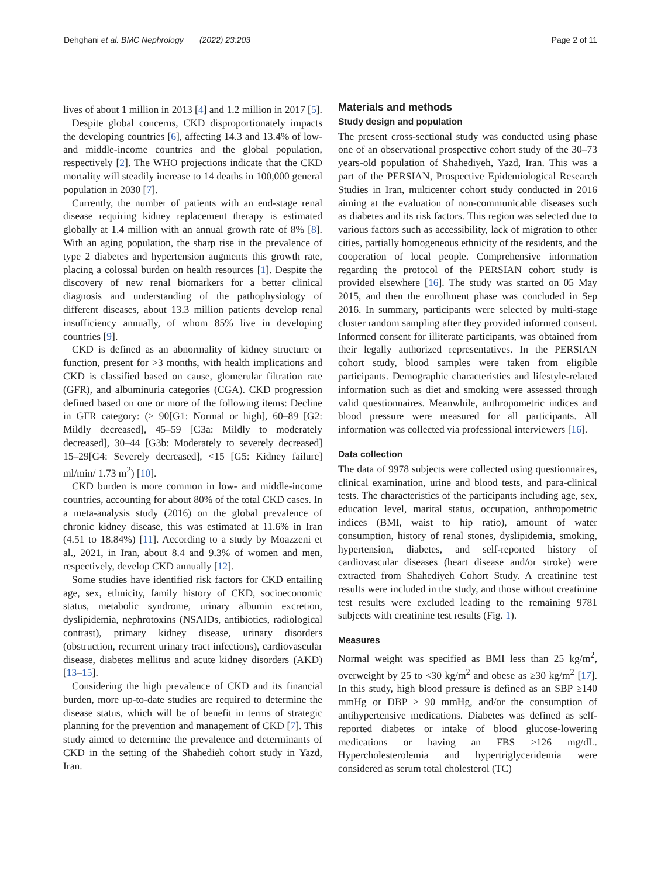Dehghani et al. BMC Nephrology (2022) 23:203 Page 2 of 11
lives of about 1 million in 2013 [4] and 1.2 million in 2017 [5].
Despite global concerns, CKD disproportionately impacts the developing countries [6], affecting 14.3 and 13.4% of low- and middle-income countries and the global population, respectively [2]. The WHO projections indicate that the CKD mortality will steadily increase to 14 deaths in 100,000 general population in 2030 [7].
Currently, the number of patients with an end-stage renal disease requiring kidney replacement therapy is estimated globally at 1.4 million with an annual growth rate of 8% [8]. With an aging population, the sharp rise in the prevalence of type 2 diabetes and hypertension augments this growth rate, placing a colossal burden on health resources [1]. Despite the discovery of new renal biomarkers for a better clinical diagnosis and understanding of the pathophysiology of different diseases, about 13.3 million patients develop renal insufficiency annually, of whom 85% live in developing countries [9].
CKD is defined as an abnormality of kidney structure or function, present for >3 months, with health implications and CKD is classified based on cause, glomerular filtration rate (GFR), and albuminuria categories (CGA). CKD progression defined based on one or more of the following items: Decline in GFR category: (≥ 90[G1: Normal or high], 60–89 [G2: Mildly decreased], 45–59 [G3a: Mildly to moderately decreased], 30–44 [G3b: Moderately to severely decreased] 15–29[G4: Severely decreased], <15 [G5: Kidney failure] ml/min/ 1.73 m<sup>2</sup>) [10].
CKD burden is more common in low- and middle-income countries, accounting for about 80% of the total CKD cases. In a meta-analysis study (2016) on the global prevalence of chronic kidney disease, this was estimated at 11.6% in Iran (4.51 to 18.84%) [11]. According to a study by Moazzeni et al., 2021, in Iran, about 8.4 and 9.3% of women and men, respectively, develop CKD annually [12].
Some studies have identified risk factors for CKD entailing age, sex, ethnicity, family history of CKD, socioeconomic status, metabolic syndrome, urinary albumin excretion, dyslipidemia, nephrotoxins (NSAIDs, antibiotics, radiological contrast), primary kidney disease, urinary disorders (obstruction, recurrent urinary tract infections), cardiovascular disease, diabetes mellitus and acute kidney disorders (AKD) [13–15].
Considering the high prevalence of CKD and its financial burden, more up-to-date studies are required to determine the disease status, which will be of benefit in terms of strategic planning for the prevention and management of CKD [7]. This study aimed to determine the prevalence and determinants of CKD in the setting of the Shahedieh cohort study in Yazd, Iran.
Materials and methods
Study design and population
The present cross-sectional study was conducted using phase one of an observational prospective cohort study of the 30–73 years-old population of Shahediyeh, Yazd, Iran. This was a part of the PERSIAN, Prospective Epidemiological Research Studies in Iran, multicenter cohort study conducted in 2016 aiming at the evaluation of non-communicable diseases such as diabetes and its risk factors. This region was selected due to various factors such as accessibility, lack of migration to other cities, partially homogeneous ethnicity of the residents, and the cooperation of local people. Comprehensive information regarding the protocol of the PERSIAN cohort study is provided elsewhere [16]. The study was started on 05 May 2015, and then the enrollment phase was concluded in Sep 2016. In summary, participants were selected by multi-stage cluster random sampling after they provided informed consent. Informed consent for illiterate participants, was obtained from their legally authorized representatives. In the PERSIAN cohort study, blood samples were taken from eligible participants. Demographic characteristics and lifestyle-related information such as diet and smoking were assessed through valid questionnaires. Meanwhile, anthropometric indices and blood pressure were measured for all participants. All information was collected via professional interviewers [16].
Data collection
The data of 9978 subjects were collected using questionnaires, clinical examination, urine and blood tests, and para-clinical tests. The characteristics of the participants including age, sex, education level, marital status, occupation, anthropometric indices (BMI, waist to hip ratio), amount of water consumption, history of renal stones, dyslipidemia, smoking, hypertension, diabetes, and self-reported history of cardiovascular diseases (heart disease and/or stroke) were extracted from Shahediyeh Cohort Study. A creatinine test results were included in the study, and those without creatinine test results were excluded leading to the remaining 9781 subjects with creatinine test results (Fig. 1).
Measures
Normal weight was specified as BMI less than 25 kg/m<sup>2</sup>, overweight by 25 to <30 kg/m<sup>2</sup> and obese as ≥30 kg/m<sup>2</sup> [17]. In this study, high blood pressure is defined as an SBP ≥140 mmHg or DBP ≥ 90 mmHg, and/or the consumption of antihypertensive medications. Diabetes was defined as self-reported diabetes or intake of blood glucose-lowering medications or having an FBS ≥126 mg/dL. Hypercholesterolemia and hypertriglyceridemia were considered as serum total cholesterol (TC)